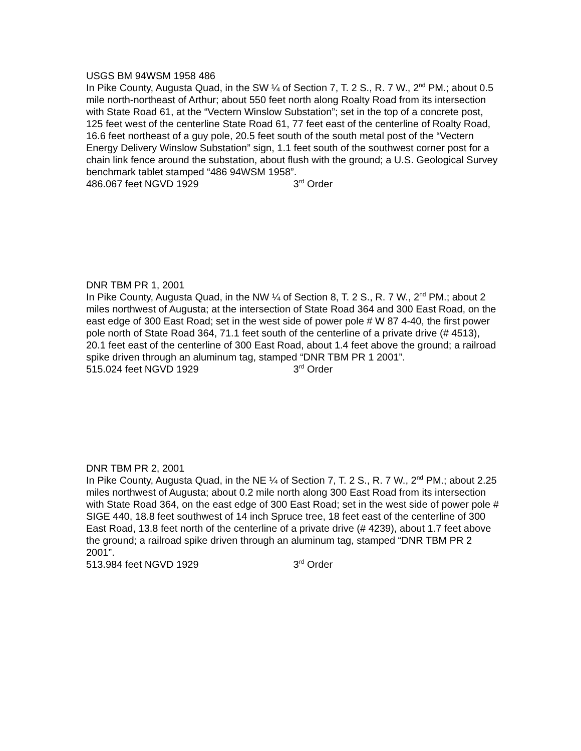USGS BM 94WSM 1958 486
In Pike County, Augusta Quad, in the SW ¼ of Section 7, T. 2 S., R. 7 W., 2<sup>nd</sup> PM.; about 0.5 mile north-northeast of Arthur; about 550 feet north along Roalty Road from its intersection with State Road 61, at the “Vectern Winslow Substation”; set in the top of a concrete post, 125 feet west of the centerline State Road 61, 77 feet east of the centerline of Roalty Road, 16.6 feet northeast of a guy pole, 20.5 feet south of the south metal post of the “Vectern Energy Delivery Winslow Substation” sign, 1.1 feet south of the southwest corner post for a chain link fence around the substation, about flush with the ground; a U.S. Geological Survey benchmark tablet stamped “486 94WSM 1958”.
486.067 feet NGVD 1929 3<sup>rd</sup> Order
DNR TBM PR 1, 2001
In Pike County, Augusta Quad, in the NW ¼ of Section 8, T. 2 S., R. 7 W., 2<sup>nd</sup> PM.; about 2 miles northwest of Augusta; at the intersection of State Road 364 and 300 East Road, on the east edge of 300 East Road; set in the west side of power pole # W 87 4-40, the first power pole north of State Road 364, 71.1 feet south of the centerline of a private drive (# 4513), 20.1 feet east of the centerline of 300 East Road, about 1.4 feet above the ground; a railroad spike driven through an aluminum tag, stamped “DNR TBM PR 1 2001”.
515.024 feet NGVD 1929 3<sup>rd</sup> Order
DNR TBM PR 2, 2001
In Pike County, Augusta Quad, in the NE ¼ of Section 7, T. 2 S., R. 7 W., 2<sup>nd</sup> PM.; about 2.25 miles northwest of Augusta; about 0.2 mile north along 300 East Road from its intersection with State Road 364, on the east edge of 300 East Road; set in the west side of power pole # SIGE 440, 18.8 feet southwest of 14 inch Spruce tree, 18 feet east of the centerline of 300 East Road, 13.8 feet north of the centerline of a private drive (# 4239), about 1.7 feet above the ground; a railroad spike driven through an aluminum tag, stamped “DNR TBM PR 2 2001”.
513.984 feet NGVD 1929 3<sup>rd</sup> Order